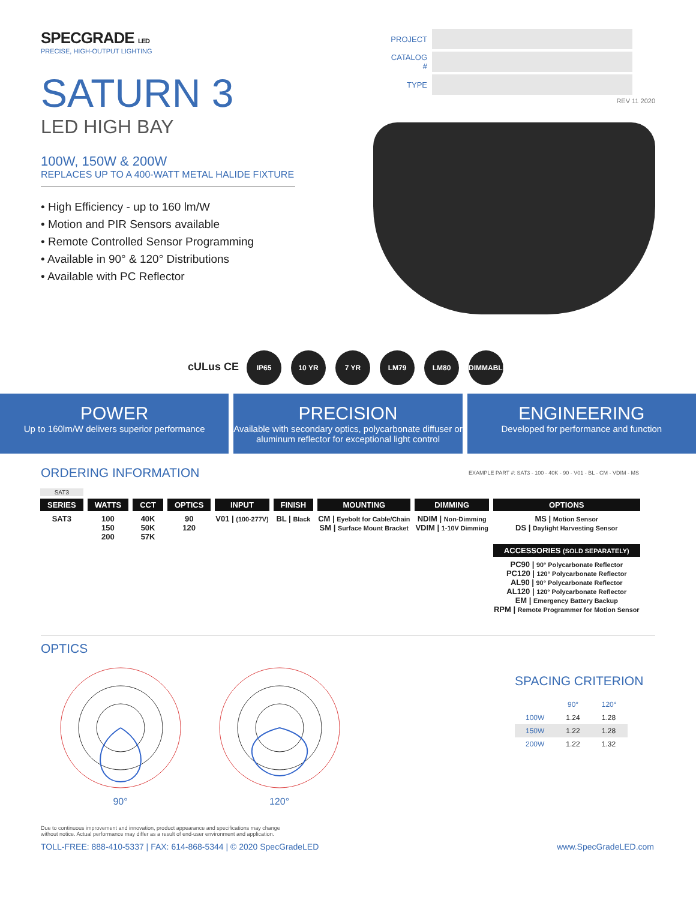SPECGRADE LED
PRECISE, HIGH-OUTPUT LIGHTING
SATURN 3
LED HIGH BAY
100W, 150W & 200W
REPLACES UP TO A 400-WATT METAL HALIDE FIXTURE
• High Efficiency - up to 160 lm/W
• Motion and PIR Sensors available
• Remote Controlled Sensor Programming
• Available in 90° & 120° Distributions
• Available with PC Reflector
PROJECT
CATALOG #
TYPE
REV 11 2020
cULus CE IP65 10 YR 7 YR LM79 LM80 DIMMABLE
POWER
Up to 160lm/W delivers superior performance
PRECISION
Available with secondary optics, polycarbonate diffuser or aluminum reflector for exceptional light control
ENGINEERING
Developed for performance and function
ORDERING INFORMATION
EXAMPLE PART #: SAT3 - 100 - 40K - 90 - V01 - BL - CM - VDIM - MS
| SAT3 | | | | | | | | |
| SERIES | WATTS | CCT | OPTICS | INPUT | FINISH | MOUNTING | DIMMING | OPTIONS |
| SAT3 | 100 150 200 | 40K 50K 57K | 90 120 | V01 / (100-277V) | BL / Black | CM / Eyebolt for Cable/Chain SM / Surface Mount Bracket | NDIM / Non-Dimming VDIM / 1-10V Dimming | MS / Motion Sensor DS / Daylight Harvesting Sensor |
| | | | | | | | | ACCESSORIES (SOLD SEPARATELY) |
| | | | | | | | | PC90 / 90° Polycarbonate Reflector PC120 / 120° Polycarbonate Reflector AL90 / 90° Polycarbonate Reflector AL120 / 120° Polycarbonate Reflector EM / Emergency Battery Backup RPM / Remote Programmer for Motion Sensor |
OPTICS
90° 120°
SPACING CRITERION
| | 90° | 120° |
| --- | --- | --- |
| 100W | 1.24 | 1.28 |
| 150W | 1.22 | 1.28 |
| 200W | 1.22 | 1.32 |
Due to continuous improvement and innovation, product appearance and specifications may change
without notice. Actual performance may differ as a result of end-user environment and application.
TOLL-FREE: 888-410-5337 | FAX: 614-868-5344 | © 2020 SpecGradeLED www.SpecGradeLED.com